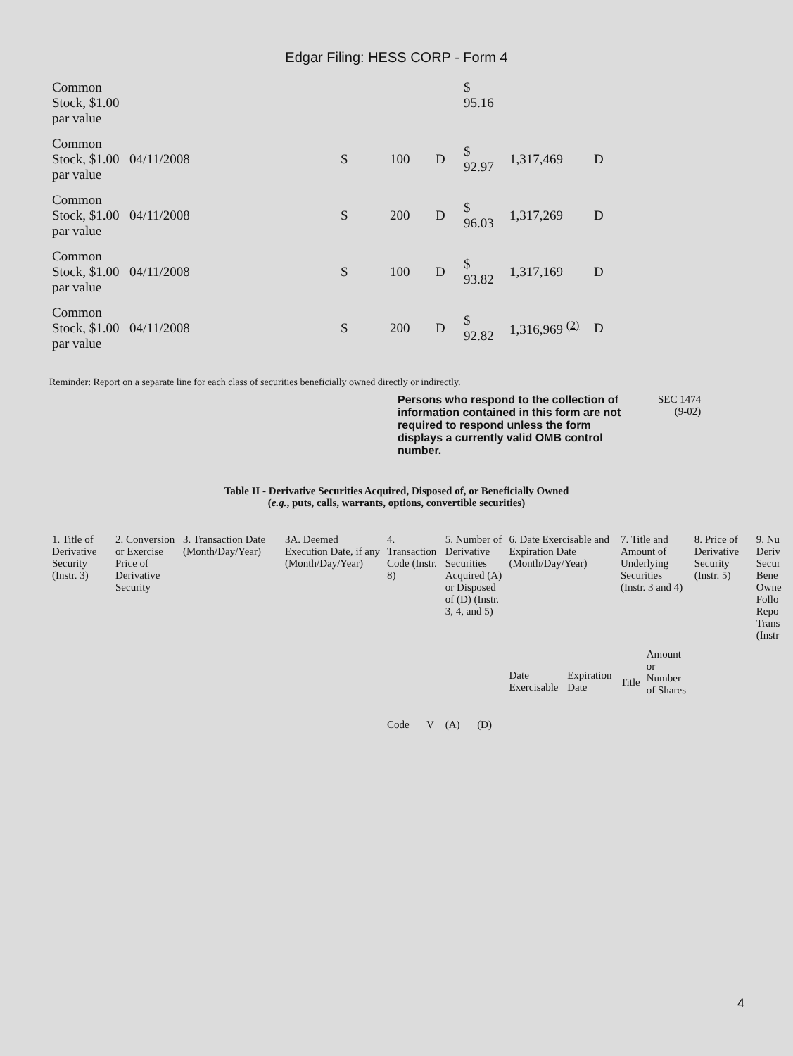Edgar Filing: HESS CORP - Form 4
| Common Stock, $1.00 par value | | | | | $ 95.16 | | |
| Common Stock, $1.00 par value | 04/11/2008 | S | 100 | D | $ 92.97 | 1,317,469 | D |
| Common Stock, $1.00 par value | 04/11/2008 | S | 200 | D | $ 96.03 | 1,317,269 | D |
| Common Stock, $1.00 par value | 04/11/2008 | S | 100 | D | $ 93.82 | 1,317,169 | D |
| Common Stock, $1.00 par value | 04/11/2008 | S | 200 | D | $ 92.82 | 1,316,969 <sup>(2)</sup> | D |
Reminder: Report on a separate line for each class of securities beneficially owned directly or indirectly.
Persons who respond to the collection of information contained in this form are not required to respond unless the form displays a currently valid OMB control number.
SEC 1474
(9-02)
Table II - Derivative Securities Acquired, Disposed of, or Beneficially Owned
(e.g., puts, calls, warrants, options, convertible securities)
| 1. Title of Derivative Security (Instr. 3) | 2. Conversion or Exercise Price of Derivative Security | 3. Transaction Date (Month/Day/Year) | 3A. Deemed Execution Date, if any (Month/Day/Year) | 4. Transaction Code (Instr. 8) | | 5. Number of Derivative Securities Acquired (A) or Disposed of (D) (Instr. 3, 4, and 5) | | 6. Date Exercisable and Expiration Date (Month/Day/Year) | | 7. Title and Amount of Underlying Securities (Instr. 3 and 4) | | 8. Price of Derivative Security (Instr. 5) | 9. Nu Deriv Secur Bene Owne Follo Repo Trans (Instr |
| | | | | Code | V | (A) | (D) | Date Exercisable | Expiration Date | Title | Amount or Number of Shares | | |
4